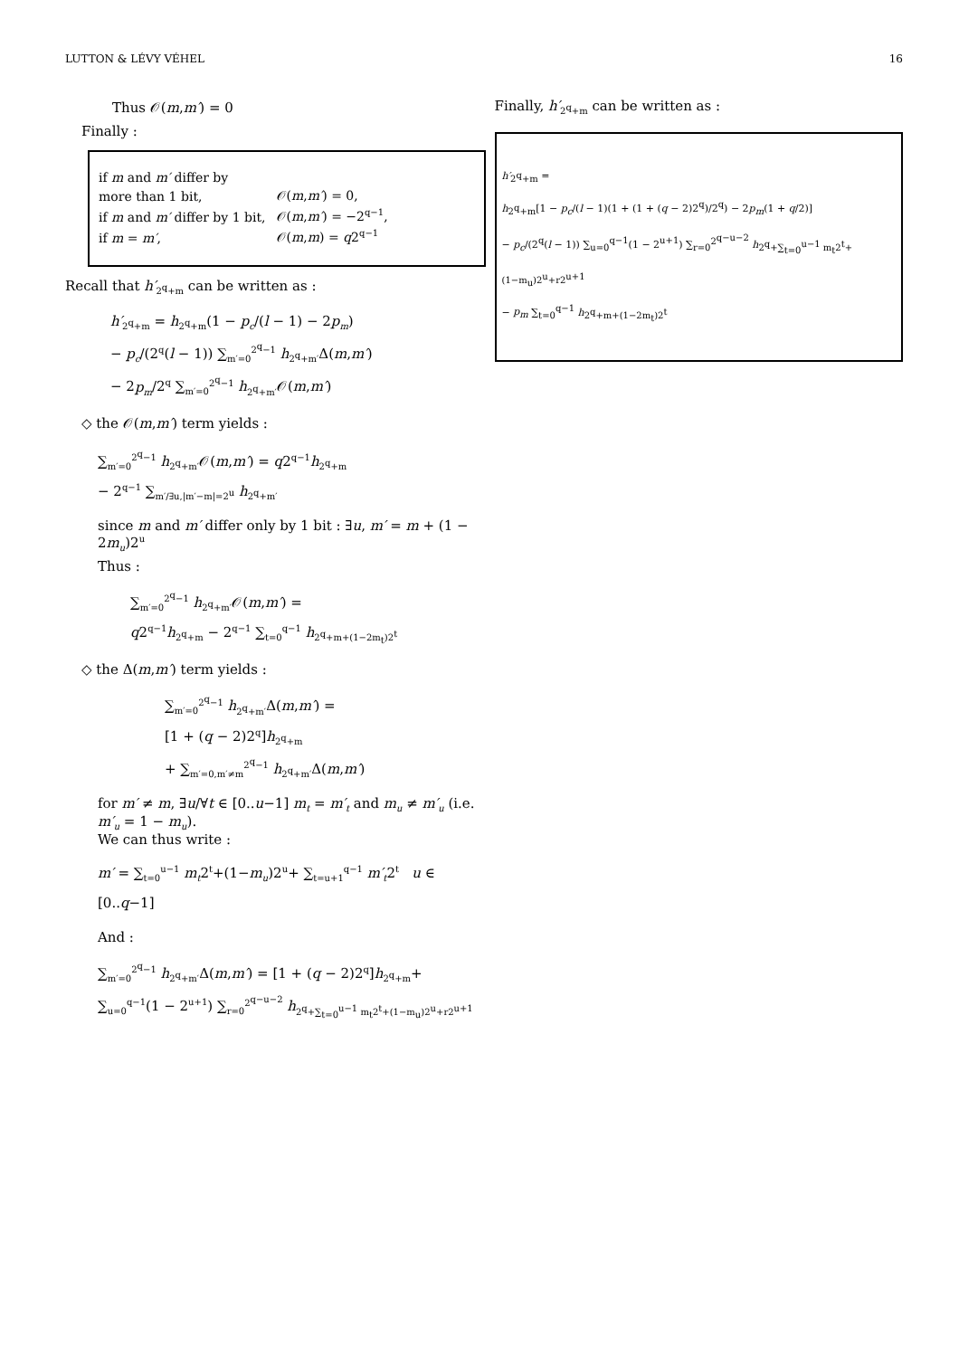LUTTON & LÉVY VÉHEL 16
Thus 𝒪(m,m′) = 0
Finally :
| if m and m′ differ by | |
| more than 1 bit, | 𝒪( m , m′ ) = 0, |
| if m and m′ differ by 1 bit, | 𝒪( m , m′ ) = −2<sup>q−1</sup>, |
| if m = m′ , | 𝒪( m , m ) = q 2<sup>q−1</sup> |
Recall that h′<sub>2<sup>q</sup>+m</sub> can be written as :
h′<sub>2<sup>q</sup>+m</sub> = h<sub>2<sup>q</sup>+m</sub>(1 − p<sub>c</sub>/(l − 1) − 2p<sub>m</sub>)
− p<sub>c</sub>/(2<sup>q</sup>(l − 1)) ∑<sub>m′=0</sub><sup>2<sup>q</sup>−1</sup> h<sub>2<sup>q</sup>+m′</sub>Δ(m,m′)
− 2p<sub>m</sub>/2<sup>q</sup> ∑<sub>m′=0</sub><sup>2<sup>q</sup>−1</sup> h<sub>2<sup>q</sup>+m′</sub>𝒪(m,m′)
◇ the 𝒪(m,m′) term yields :
∑<sub>m′=0</sub><sup>2<sup>q</sup>−1</sup> h<sub>2<sup>q</sup>+m′</sub>𝒪(m,m′) = q2<sup>q−1</sup>h<sub>2<sup>q</sup>+m</sub>
− 2<sup>q−1</sup> ∑<sub>m′/∃u,|m′−m|=2<sup>u</sup></sub> h<sub>2<sup>q</sup>+m′</sub>
since m and m′ differ only by 1 bit : ∃u, m′ = m + (1 − 2m<sub>u</sub>)2<sup>u</sup>
Thus :
∑<sub>m′=0</sub><sup>2<sup>q</sup>−1</sup> h<sub>2<sup>q</sup>+m′</sub>𝒪(m,m′) =
q2<sup>q−1</sup>h<sub>2<sup>q</sup>+m</sub> − 2<sup>q−1</sup> ∑<sub>t=0</sub><sup>q−1</sup> h<sub>2<sup>q</sup>+m+(1−2m<sub>t</sub>)2<sup>t</sup></sub>
◇ the Δ(m,m′) term yields :
∑<sub>m′=0</sub><sup>2<sup>q</sup>−1</sup> h<sub>2<sup>q</sup>+m′</sub>Δ(m,m′) =
[1 + (q − 2)2<sup>q</sup>]h<sub>2<sup>q</sup>+m</sub>
+ ∑<sub>m′=0,m′≠m</sub><sup>2<sup>q</sup>−1</sup> h<sub>2<sup>q</sup>+m′</sub>Δ(m,m′)
for m′ ≠ m, ∃u/∀t ∈ [0..u−1] m<sub>t</sub> = m′<sub>t</sub> and m<sub>u</sub> ≠ m′<sub>u</sub> (i.e. m′<sub>u</sub> = 1 − m<sub>u</sub>).
We can thus write :
m′ = ∑<sub>t=0</sub><sup>u−1</sup> m<sub>t</sub>2<sup>t</sup>+(1−m<sub>u</sub>)2<sup>u</sup>+ ∑<sub>t=u+1</sub><sup>q−1</sup> m′<sub>t</sub>2<sup>t</sup> u ∈ [0..q−1]
And :
∑<sub>m′=0</sub><sup>2<sup>q</sup>−1</sup> h<sub>2<sup>q</sup>+m′</sub>Δ(m,m′) = [1 + (q − 2)2<sup>q</sup>]h<sub>2<sup>q</sup>+m</sub>+
∑<sub>u=0</sub><sup>q−1</sup>(1 − 2<sup>u+1</sup>) ∑<sub>r=0</sub><sup>2<sup>q−u−2</sup></sup> h<sub>2<sup>q</sup>+∑<sub>t=0</sub><sup>u−1</sup> m<sub>t</sub>2<sup>t</sup>+(1−m<sub>u</sub>)2<sup>u</sup>+r2<sup>u+1</sup></sub>
Finally, h′<sub>2<sup>q</sup>+m</sub> can be written as :
h′<sub>2<sup>q</sup>+m</sub> =
h<sub>2<sup>q</sup>+m</sub>[1 − p<sub>c</sub>/(l − 1)(1 + (1 + (q − 2)2<sup>q</sup>)/2<sup>q</sup>) − 2p<sub>m</sub>(1 + q/2)]
− p<sub>c</sub>/(2<sup>q</sup>(l − 1)) ∑<sub>u=0</sub><sup>q−1</sup>(1 − 2<sup>u+1</sup>) ∑<sub>r=0</sub><sup>2<sup>q−u−2</sup></sup> h<sub>2<sup>q</sup>+∑<sub>t=0</sub><sup>u−1</sup> m<sub>t</sub>2<sup>t</sup>+(1−m<sub>u</sub>)2<sup>u</sup>+r2<sup>u+1</sup></sub>
− p<sub>m</sub> ∑<sub>t=0</sub><sup>q−1</sup> h<sub>2<sup>q</sup>+m+(1−2m<sub>t</sub>)2<sup>t</sup></sub>